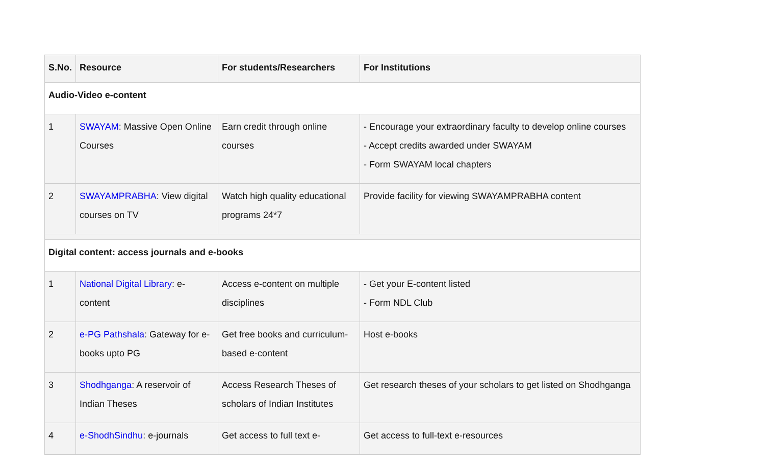| S.No. | Resource | For students/Researchers | For Institutions |
| --- | --- | --- | --- |
| Audio-Video e-content | | | |
| 1 | SWAYAM : Massive Open Online Courses | Earn credit through online courses | - Encourage your extraordinary faculty to develop online courses - Accept credits awarded under SWAYAM - Form SWAYAM local chapters |
| 2 | SWAYAMPRABHA : View digital courses on TV | Watch high quality educational programs 24*7 | Provide facility for viewing SWAYAMPRABHA content |
| Digital content: access journals and e-books | | | |
| 1 | National Digital Library : e-content | Access e-content on multiple disciplines | - Get your E-content listed - Form NDL Club |
| 2 | e-PG Pathshala : Gateway for e-books upto PG | Get free books and curriculum-based e-content | Host e-books |
| 3 | Shodhganga : A reservoir of Indian Theses | Access Research Theses of scholars of Indian Institutes | Get research theses of your scholars to get listed on Shodhganga |
| 4 | e-ShodhSindhu : e-journals | Get access to full text e- | Get access to full-text e-resources |